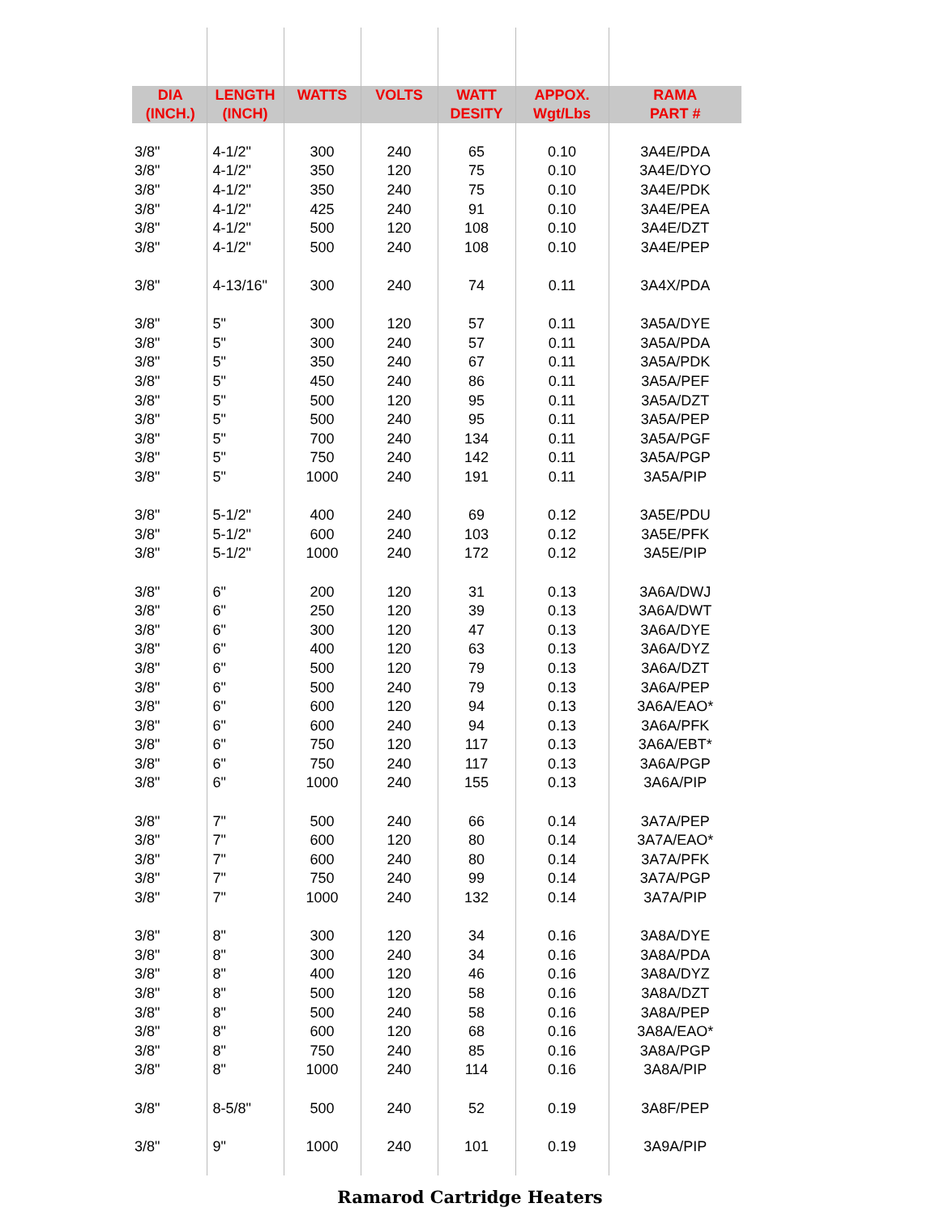| DIA (INCH.) | LENGTH (INCH) | WATTS | VOLTS | WATT DESITY | APPOX. Wgt/Lbs | RAMA PART # |
| --- | --- | --- | --- | --- | --- | --- |
| 3/8" | 4-1/2" | 300 | 240 | 65 | 0.10 | 3A4E/PDA |
| 3/8" | 4-1/2" | 350 | 120 | 75 | 0.10 | 3A4E/DYO |
| 3/8" | 4-1/2" | 350 | 240 | 75 | 0.10 | 3A4E/PDK |
| 3/8" | 4-1/2" | 425 | 240 | 91 | 0.10 | 3A4E/PEA |
| 3/8" | 4-1/2" | 500 | 120 | 108 | 0.10 | 3A4E/DZT |
| 3/8" | 4-1/2" | 500 | 240 | 108 | 0.10 | 3A4E/PEP |
| 3/8" | 4-13/16" | 300 | 240 | 74 | 0.11 | 3A4X/PDA |
| 3/8" | 5" | 300 | 120 | 57 | 0.11 | 3A5A/DYE |
| 3/8" | 5" | 300 | 240 | 57 | 0.11 | 3A5A/PDA |
| 3/8" | 5" | 350 | 240 | 67 | 0.11 | 3A5A/PDK |
| 3/8" | 5" | 450 | 240 | 86 | 0.11 | 3A5A/PEF |
| 3/8" | 5" | 500 | 120 | 95 | 0.11 | 3A5A/DZT |
| 3/8" | 5" | 500 | 240 | 95 | 0.11 | 3A5A/PEP |
| 3/8" | 5" | 700 | 240 | 134 | 0.11 | 3A5A/PGF |
| 3/8" | 5" | 750 | 240 | 142 | 0.11 | 3A5A/PGP |
| 3/8" | 5" | 1000 | 240 | 191 | 0.11 | 3A5A/PIP |
| 3/8" | 5-1/2" | 400 | 240 | 69 | 0.12 | 3A5E/PDU |
| 3/8" | 5-1/2" | 600 | 240 | 103 | 0.12 | 3A5E/PFK |
| 3/8" | 5-1/2" | 1000 | 240 | 172 | 0.12 | 3A5E/PIP |
| 3/8" | 6" | 200 | 120 | 31 | 0.13 | 3A6A/DWJ |
| 3/8" | 6" | 250 | 120 | 39 | 0.13 | 3A6A/DWT |
| 3/8" | 6" | 300 | 120 | 47 | 0.13 | 3A6A/DYE |
| 3/8" | 6" | 400 | 120 | 63 | 0.13 | 3A6A/DYZ |
| 3/8" | 6" | 500 | 120 | 79 | 0.13 | 3A6A/DZT |
| 3/8" | 6" | 500 | 240 | 79 | 0.13 | 3A6A/PEP |
| 3/8" | 6" | 600 | 120 | 94 | 0.13 | 3A6A/EAO* |
| 3/8" | 6" | 600 | 240 | 94 | 0.13 | 3A6A/PFK |
| 3/8" | 6" | 750 | 120 | 117 | 0.13 | 3A6A/EBT* |
| 3/8" | 6" | 750 | 240 | 117 | 0.13 | 3A6A/PGP |
| 3/8" | 6" | 1000 | 240 | 155 | 0.13 | 3A6A/PIP |
| 3/8" | 7" | 500 | 240 | 66 | 0.14 | 3A7A/PEP |
| 3/8" | 7" | 600 | 120 | 80 | 0.14 | 3A7A/EAO* |
| 3/8" | 7" | 600 | 240 | 80 | 0.14 | 3A7A/PFK |
| 3/8" | 7" | 750 | 240 | 99 | 0.14 | 3A7A/PGP |
| 3/8" | 7" | 1000 | 240 | 132 | 0.14 | 3A7A/PIP |
| 3/8" | 8" | 300 | 120 | 34 | 0.16 | 3A8A/DYE |
| 3/8" | 8" | 300 | 240 | 34 | 0.16 | 3A8A/PDA |
| 3/8" | 8" | 400 | 120 | 46 | 0.16 | 3A8A/DYZ |
| 3/8" | 8" | 500 | 120 | 58 | 0.16 | 3A8A/DZT |
| 3/8" | 8" | 500 | 240 | 58 | 0.16 | 3A8A/PEP |
| 3/8" | 8" | 600 | 120 | 68 | 0.16 | 3A8A/EAO* |
| 3/8" | 8" | 750 | 240 | 85 | 0.16 | 3A8A/PGP |
| 3/8" | 8" | 1000 | 240 | 114 | 0.16 | 3A8A/PIP |
| 3/8" | 8-5/8" | 500 | 240 | 52 | 0.19 | 3A8F/PEP |
| 3/8" | 9" | 1000 | 240 | 101 | 0.19 | 3A9A/PIP |
Ramarod Cartridge Heaters